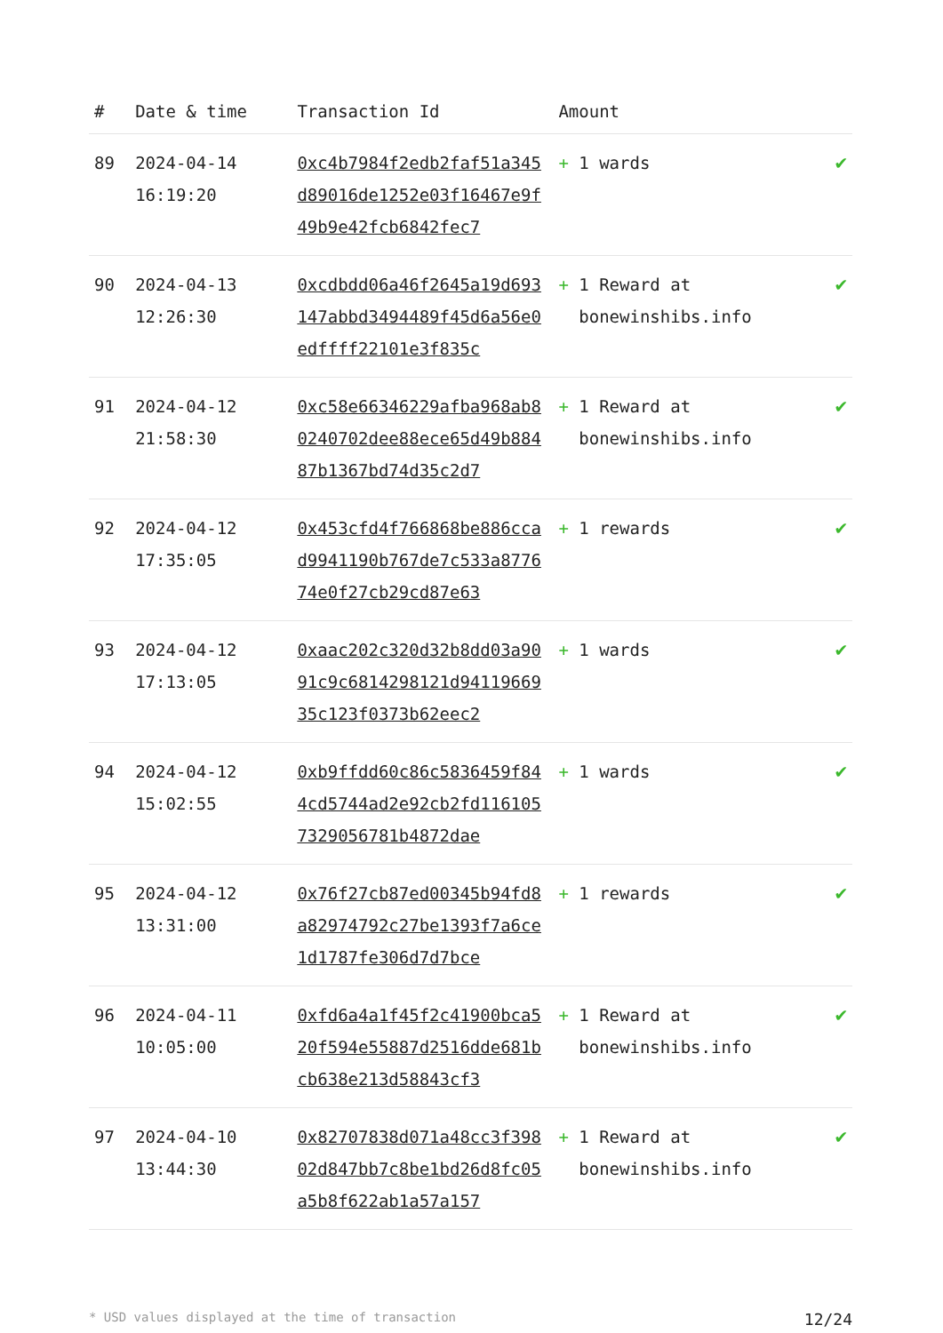| # | Date & time | Transaction Id | Amount | |
| --- | --- | --- | --- | --- |
| 89 | 2024-04-14 16:19:20 | 0xc4b7984f2edb2faf51a345d89016de1252e03f16467e9f49b9e42fcb6842fec7 | + 1 wards | ✔ |
| 90 | 2024-04-13 12:26:30 | 0xcdbdd06a46f2645a19d693147abbd3494489f45d6a56e0edffff22101e3f835c | + 1 Reward at bonewinshibs.info | ✔ |
| 91 | 2024-04-12 21:58:30 | 0xc58e66346229afba968ab80240702dee88ece65d49b88487b1367bd74d35c2d7 | + 1 Reward at bonewinshibs.info | ✔ |
| 92 | 2024-04-12 17:35:05 | 0x453cfd4f766868be886ccad9941190b767de7c533a877674e0f27cb29cd87e63 | + 1 rewards | ✔ |
| 93 | 2024-04-12 17:13:05 | 0xaac202c320d32b8dd03a9091c9c6814298121d9411966935c123f0373b62eec2 | + 1 wards | ✔ |
| 94 | 2024-04-12 15:02:55 | 0xb9ffdd60c86c5836459f844cd5744ad2e92cb2fd1161057329056781b4872dae | + 1 wards | ✔ |
| 95 | 2024-04-12 13:31:00 | 0x76f27cb87ed00345b94fd8a82974792c27be1393f7a6ce1d1787fe306d7d7bce | + 1 rewards | ✔ |
| 96 | 2024-04-11 10:05:00 | 0xfd6a4a1f45f2c41900bca520f594e55887d2516dde681bcb638e213d58843cf3 | + 1 Reward at bonewinshibs.info | ✔ |
| 97 | 2024-04-10 13:44:30 | 0x82707838d071a48cc3f39802d847bb7c8be1bd26d8fc05a5b8f622ab1a57a157 | + 1 Reward at bonewinshibs.info | ✔ |
* USD values displayed at the time of transaction 12/24